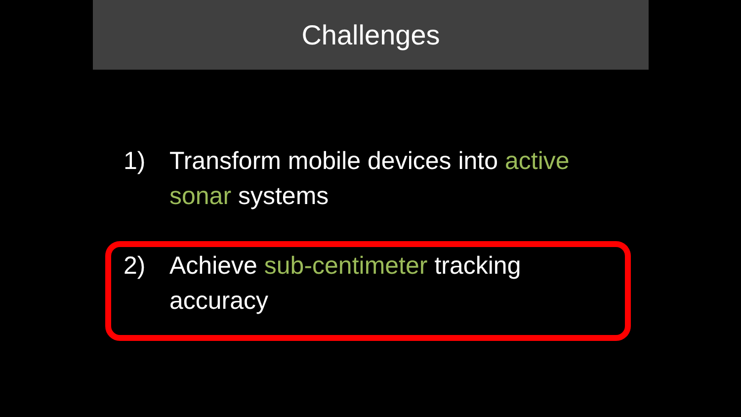Challenges
1) Transform mobile devices into active sonar systems
2) Achieve sub-centimeter tracking accuracy